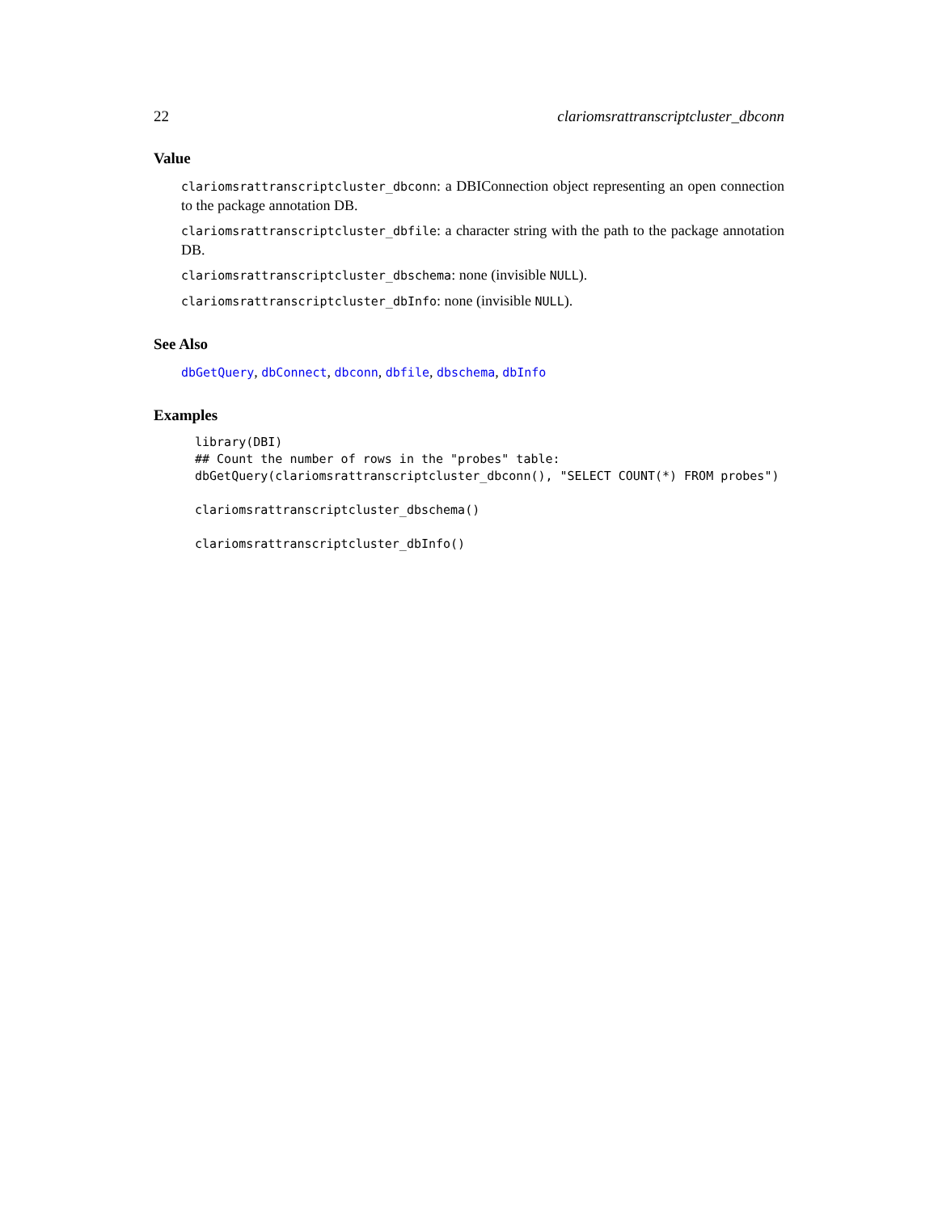22 clariomsrattranscriptcluster_dbconn
Value
clariomsrattranscriptcluster_dbconn: a DBIConnection object representing an open connection to the package annotation DB.
clariomsrattranscriptcluster_dbfile: a character string with the path to the package annotation DB.
clariomsrattranscriptcluster_dbschema: none (invisible NULL).
clariomsrattranscriptcluster_dbInfo: none (invisible NULL).
See Also
dbGetQuery, dbConnect, dbconn, dbfile, dbschema, dbInfo
Examples
library(DBI)
## Count the number of rows in the "probes" table:
dbGetQuery(clariomsrattranscriptcluster_dbconn(), "SELECT COUNT(*) FROM probes")

clariomsrattranscriptcluster_dbschema()

clariomsrattranscriptcluster_dbInfo()